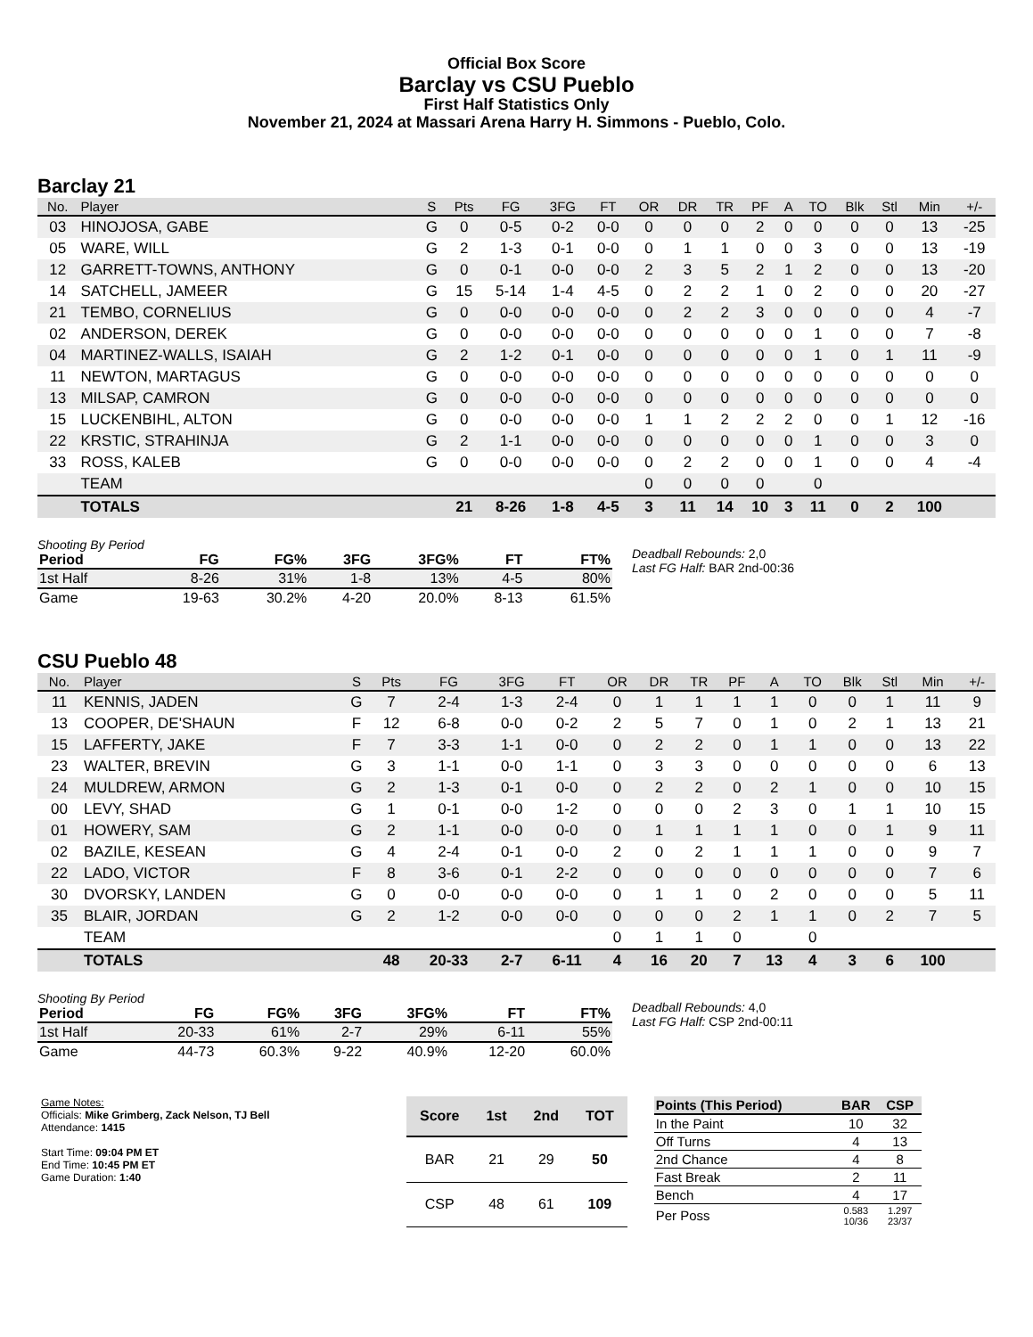Official Box Score
Barclay vs CSU Pueblo
First Half Statistics Only
November 21, 2024 at Massari Arena Harry H. Simmons - Pueblo, Colo.
Barclay 21
| No. | Player | S | Pts | FG | 3FG | FT | OR | DR | TR | PF | A | TO | Blk | Stl | Min | +/- |
| --- | --- | --- | --- | --- | --- | --- | --- | --- | --- | --- | --- | --- | --- | --- | --- | --- |
| 03 | HINOJOSA, GABE | G | 0 | 0-5 | 0-2 | 0-0 | 0 | 0 | 0 | 2 | 0 | 0 | 0 | 0 | 13 | -25 |
| 05 | WARE, WILL | G | 2 | 1-3 | 0-1 | 0-0 | 0 | 1 | 1 | 0 | 0 | 3 | 0 | 0 | 13 | -19 |
| 12 | GARRETT-TOWNS, ANTHONY | G | 0 | 0-1 | 0-0 | 0-0 | 2 | 3 | 5 | 2 | 1 | 2 | 0 | 0 | 13 | -20 |
| 14 | SATCHELL, JAMEER | G | 15 | 5-14 | 1-4 | 4-5 | 0 | 2 | 2 | 1 | 0 | 2 | 0 | 0 | 20 | -27 |
| 21 | TEMBO, CORNELIUS | G | 0 | 0-0 | 0-0 | 0-0 | 0 | 2 | 2 | 3 | 0 | 0 | 0 | 0 | 4 | -7 |
| 02 | ANDERSON, DEREK | G | 0 | 0-0 | 0-0 | 0-0 | 0 | 0 | 0 | 0 | 0 | 1 | 0 | 0 | 7 | -8 |
| 04 | MARTINEZ-WALLS, ISAIAH | G | 2 | 1-2 | 0-1 | 0-0 | 0 | 0 | 0 | 0 | 0 | 1 | 0 | 1 | 11 | -9 |
| 11 | NEWTON, MARTAGUS | G | 0 | 0-0 | 0-0 | 0-0 | 0 | 0 | 0 | 0 | 0 | 0 | 0 | 0 | 0 | 0 |
| 13 | MILSAP, CAMRON | G | 0 | 0-0 | 0-0 | 0-0 | 0 | 0 | 0 | 0 | 0 | 0 | 0 | 0 | 0 | 0 |
| 15 | LUCKENBIHL, ALTON | G | 0 | 0-0 | 0-0 | 0-0 | 1 | 1 | 2 | 2 | 2 | 0 | 0 | 1 | 12 | -16 |
| 22 | KRSTIC, STRAHINJA | G | 2 | 1-1 | 0-0 | 0-0 | 0 | 0 | 0 | 0 | 0 | 1 | 0 | 0 | 3 | 0 |
| 33 | ROSS, KALEB | G | 0 | 0-0 | 0-0 | 0-0 | 0 | 2 | 2 | 0 | 0 | 1 | 0 | 0 | 4 | -4 |
| | TEAM | | | | | | 0 | 0 | 0 | 0 | | 0 | | | | |
| | TOTALS | | 21 | 8-26 | 1-8 | 4-5 | 3 | 11 | 14 | 10 | 3 | 11 | 0 | 2 | 100 | |
Shooting By Period
| Period | FG | FG% | 3FG | 3FG% | FT | FT% |
| --- | --- | --- | --- | --- | --- | --- |
| 1st Half | 8-26 | 31% | 1-8 | 13% | 4-5 | 80% |
| Game | 19-63 | 30.2% | 4-20 | 20.0% | 8-13 | 61.5% |
Deadball Rebounds: 2,0
Last FG Half: BAR 2nd-00:36
CSU Pueblo 48
| No. | Player | S | Pts | FG | 3FG | FT | OR | DR | TR | PF | A | TO | Blk | Stl | Min | +/- |
| --- | --- | --- | --- | --- | --- | --- | --- | --- | --- | --- | --- | --- | --- | --- | --- | --- |
| 11 | KENNIS, JADEN | G | 7 | 2-4 | 1-3 | 2-4 | 0 | 1 | 1 | 1 | 1 | 0 | 0 | 1 | 11 | 9 |
| 13 | COOPER, DE'SHAUN | F | 12 | 6-8 | 0-0 | 0-2 | 2 | 5 | 7 | 0 | 1 | 0 | 2 | 1 | 13 | 21 |
| 15 | LAFFERTY, JAKE | F | 7 | 3-3 | 1-1 | 0-0 | 0 | 2 | 2 | 0 | 1 | 1 | 0 | 0 | 13 | 22 |
| 23 | WALTER, BREVIN | G | 3 | 1-1 | 0-0 | 1-1 | 0 | 3 | 3 | 0 | 0 | 0 | 0 | 0 | 6 | 13 |
| 24 | MULDREW, ARMON | G | 2 | 1-3 | 0-1 | 0-0 | 0 | 2 | 2 | 0 | 2 | 1 | 0 | 0 | 10 | 15 |
| 00 | LEVY, SHAD | G | 1 | 0-1 | 0-0 | 1-2 | 0 | 0 | 0 | 2 | 3 | 0 | 1 | 1 | 10 | 15 |
| 01 | HOWERY, SAM | G | 2 | 1-1 | 0-0 | 0-0 | 0 | 1 | 1 | 1 | 1 | 0 | 0 | 1 | 9 | 11 |
| 02 | BAZILE, KESEAN | G | 4 | 2-4 | 0-1 | 0-0 | 2 | 0 | 2 | 1 | 1 | 1 | 0 | 0 | 9 | 7 |
| 22 | LADO, VICTOR | F | 8 | 3-6 | 0-1 | 2-2 | 0 | 0 | 0 | 0 | 0 | 0 | 0 | 0 | 7 | 6 |
| 30 | DVORSKY, LANDEN | G | 0 | 0-0 | 0-0 | 0-0 | 0 | 1 | 1 | 0 | 2 | 0 | 0 | 0 | 5 | 11 |
| 35 | BLAIR, JORDAN | G | 2 | 1-2 | 0-0 | 0-0 | 0 | 0 | 0 | 2 | 1 | 1 | 0 | 2 | 7 | 5 |
| | TEAM | | | | | | 0 | 1 | 1 | 0 | | 0 | | | | |
| | TOTALS | | 48 | 20-33 | 2-7 | 6-11 | 4 | 16 | 20 | 7 | 13 | 4 | 3 | 6 | 100 | |
Shooting By Period
| Period | FG | FG% | 3FG | 3FG% | FT | FT% |
| --- | --- | --- | --- | --- | --- | --- |
| 1st Half | 20-33 | 61% | 2-7 | 29% | 6-11 | 55% |
| Game | 44-73 | 60.3% | 9-22 | 40.9% | 12-20 | 60.0% |
Deadball Rebounds: 4,0
Last FG Half: CSP 2nd-00:11
Game Notes:
Officials: Mike Grimberg, Zack Nelson, TJ Bell
Attendance: 1415
Start Time: 09:04 PM ET
End Time: 10:45 PM ET
Game Duration: 1:40
| Score | 1st | 2nd | TOT |
| --- | --- | --- | --- |
| BAR | 21 | 29 | 50 |
| CSP | 48 | 61 | 109 |
| Points (This Period) | BAR | CSP |
| --- | --- | --- |
| In the Paint | 10 | 32 |
| Off Turns | 4 | 13 |
| 2nd Chance | 4 | 8 |
| Fast Break | 2 | 11 |
| Bench | 4 | 17 |
| Per Poss | 0.583 10/36 | 1.297 23/37 |